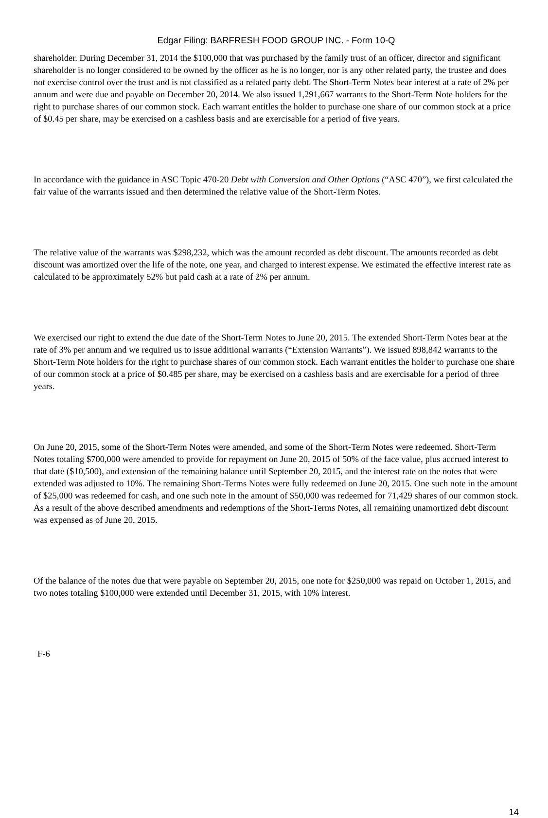Edgar Filing: BARFRESH FOOD GROUP INC. - Form 10-Q
shareholder. During December 31, 2014 the $100,000 that was purchased by the family trust of an officer, director and significant shareholder is no longer considered to be owned by the officer as he is no longer, nor is any other related party, the trustee and does not exercise control over the trust and is not classified as a related party debt. The Short-Term Notes bear interest at a rate of 2% per annum and were due and payable on December 20, 2014. We also issued 1,291,667 warrants to the Short-Term Note holders for the right to purchase shares of our common stock. Each warrant entitles the holder to purchase one share of our common stock at a price of $0.45 per share, may be exercised on a cashless basis and are exercisable for a period of five years.
In accordance with the guidance in ASC Topic 470-20 Debt with Conversion and Other Options (“ASC 470”), we first calculated the fair value of the warrants issued and then determined the relative value of the Short-Term Notes.
The relative value of the warrants was $298,232, which was the amount recorded as debt discount. The amounts recorded as debt discount was amortized over the life of the note, one year, and charged to interest expense. We estimated the effective interest rate as calculated to be approximately 52% but paid cash at a rate of 2% per annum.
We exercised our right to extend the due date of the Short-Term Notes to June 20, 2015. The extended Short-Term Notes bear at the rate of 3% per annum and we required us to issue additional warrants (“Extension Warrants”). We issued 898,842 warrants to the Short-Term Note holders for the right to purchase shares of our common stock. Each warrant entitles the holder to purchase one share of our common stock at a price of $0.485 per share, may be exercised on a cashless basis and are exercisable for a period of three years.
On June 20, 2015, some of the Short-Term Notes were amended, and some of the Short-Term Notes were redeemed. Short-Term Notes totaling $700,000 were amended to provide for repayment on June 20, 2015 of 50% of the face value, plus accrued interest to that date ($10,500), and extension of the remaining balance until September 20, 2015, and the interest rate on the notes that were extended was adjusted to 10%. The remaining Short-Terms Notes were fully redeemed on June 20, 2015. One such note in the amount of $25,000 was redeemed for cash, and one such note in the amount of $50,000 was redeemed for 71,429 shares of our common stock. As a result of the above described amendments and redemptions of the Short-Terms Notes, all remaining unamortized debt discount was expensed as of June 20, 2015.
Of the balance of the notes due that were payable on September 20, 2015, one note for $250,000 was repaid on October 1, 2015, and two notes totaling $100,000 were extended until December 31, 2015, with 10% interest.
F-6
14